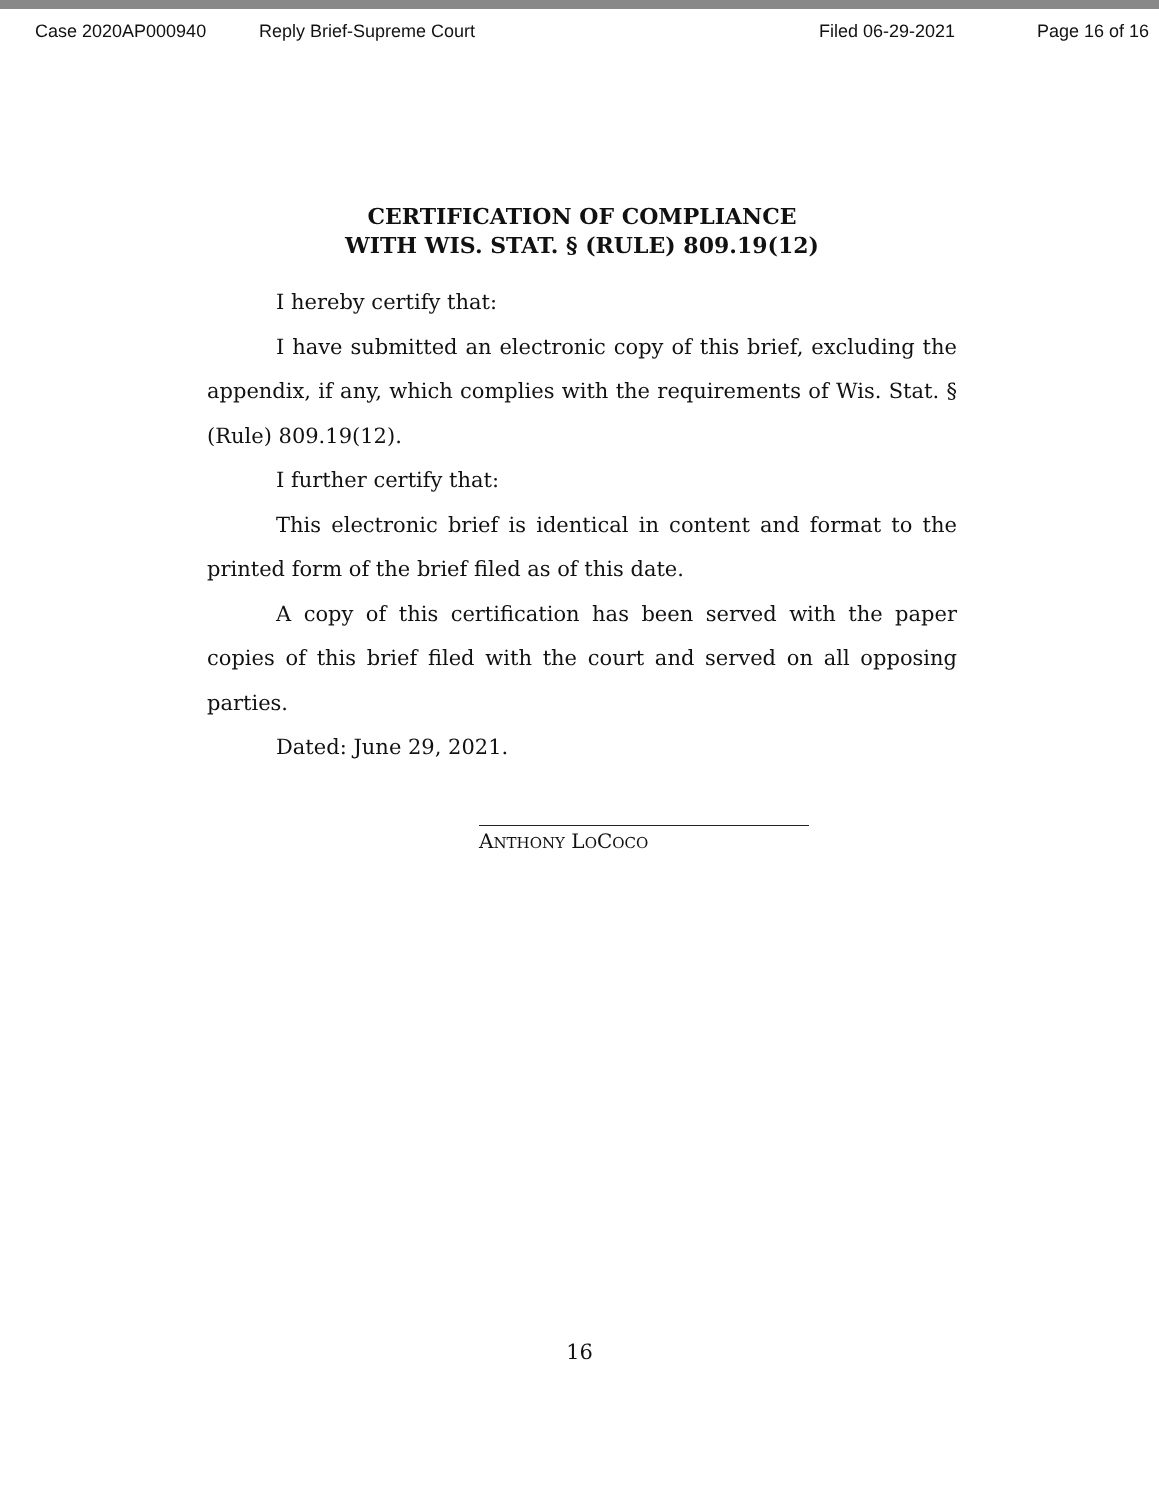Case 2020AP000940 Reply Brief-Supreme Court Filed 06-29-2021 Page 16 of 16
CERTIFICATION OF COMPLIANCE
WITH WIS. STAT. § (RULE) 809.19(12)
I hereby certify that:
I have submitted an electronic copy of this brief, excluding the appendix, if any, which complies with the requirements of Wis. Stat. § (Rule) 809.19(12).
I further certify that:
This electronic brief is identical in content and format to the printed form of the brief filed as of this date.
A copy of this certification has been served with the paper copies of this brief filed with the court and served on all opposing parties.
Dated: June 29, 2021.
ANTHONY LOCOCO
16